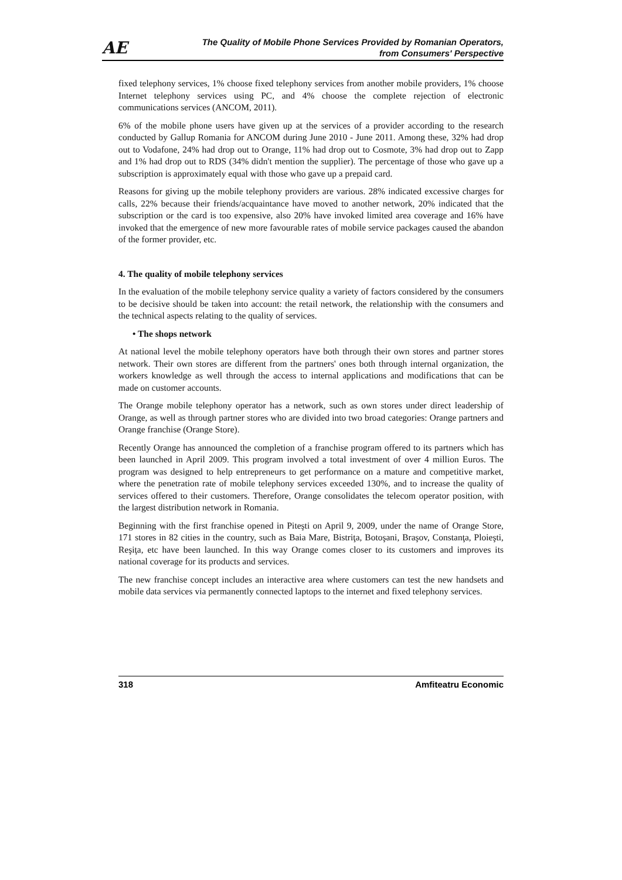AE
The Quality of Mobile Phone Services Provided by Romanian Operators,
from Consumers' Perspective
fixed telephony services, 1% choose fixed telephony services from another mobile providers, 1% choose Internet telephony services using PC, and 4% choose the complete rejection of electronic communications services (ANCOM, 2011).
6% of the mobile phone users have given up at the services of a provider according to the research conducted by Gallup Romania for ANCOM during June 2010 - June 2011. Among these, 32% had drop out to Vodafone, 24% had drop out to Orange, 11% had drop out to Cosmote, 3% had drop out to Zapp and 1% had drop out to RDS (34% didn't mention the supplier). The percentage of those who gave up a subscription is approximately equal with those who gave up a prepaid card.
Reasons for giving up the mobile telephony providers are various. 28% indicated excessive charges for calls, 22% because their friends/acquaintance have moved to another network, 20% indicated that the subscription or the card is too expensive, also 20% have invoked limited area coverage and 16% have invoked that the emergence of new more favourable rates of mobile service packages caused the abandon of the former provider, etc.
4. The quality of mobile telephony services
In the evaluation of the mobile telephony service quality a variety of factors considered by the consumers to be decisive should be taken into account: the retail network, the relationship with the consumers and the technical aspects relating to the quality of services.
• The shops network
At national level the mobile telephony operators have both through their own stores and partner stores network. Their own stores are different from the partners' ones both through internal organization, the workers knowledge as well through the access to internal applications and modifications that can be made on customer accounts.
The Orange mobile telephony operator has a network, such as own stores under direct leadership of Orange, as well as through partner stores who are divided into two broad categories: Orange partners and Orange franchise (Orange Store).
Recently Orange has announced the completion of a franchise program offered to its partners which has been launched in April 2009. This program involved a total investment of over 4 million Euros. The program was designed to help entrepreneurs to get performance on a mature and competitive market, where the penetration rate of mobile telephony services exceeded 130%, and to increase the quality of services offered to their customers. Therefore, Orange consolidates the telecom operator position, with the largest distribution network in Romania.
Beginning with the first franchise opened in Piteşti on April 9, 2009, under the name of Orange Store, 171 stores in 82 cities in the country, such as Baia Mare, Bistriţa, Botoşani, Braşov, Constanţa, Ploieşti, Reşiţa, etc have been launched. In this way Orange comes closer to its customers and improves its national coverage for its products and services.
The new franchise concept includes an interactive area where customers can test the new handsets and mobile data services via permanently connected laptops to the internet and fixed telephony services.
318 Amfiteatru Economic